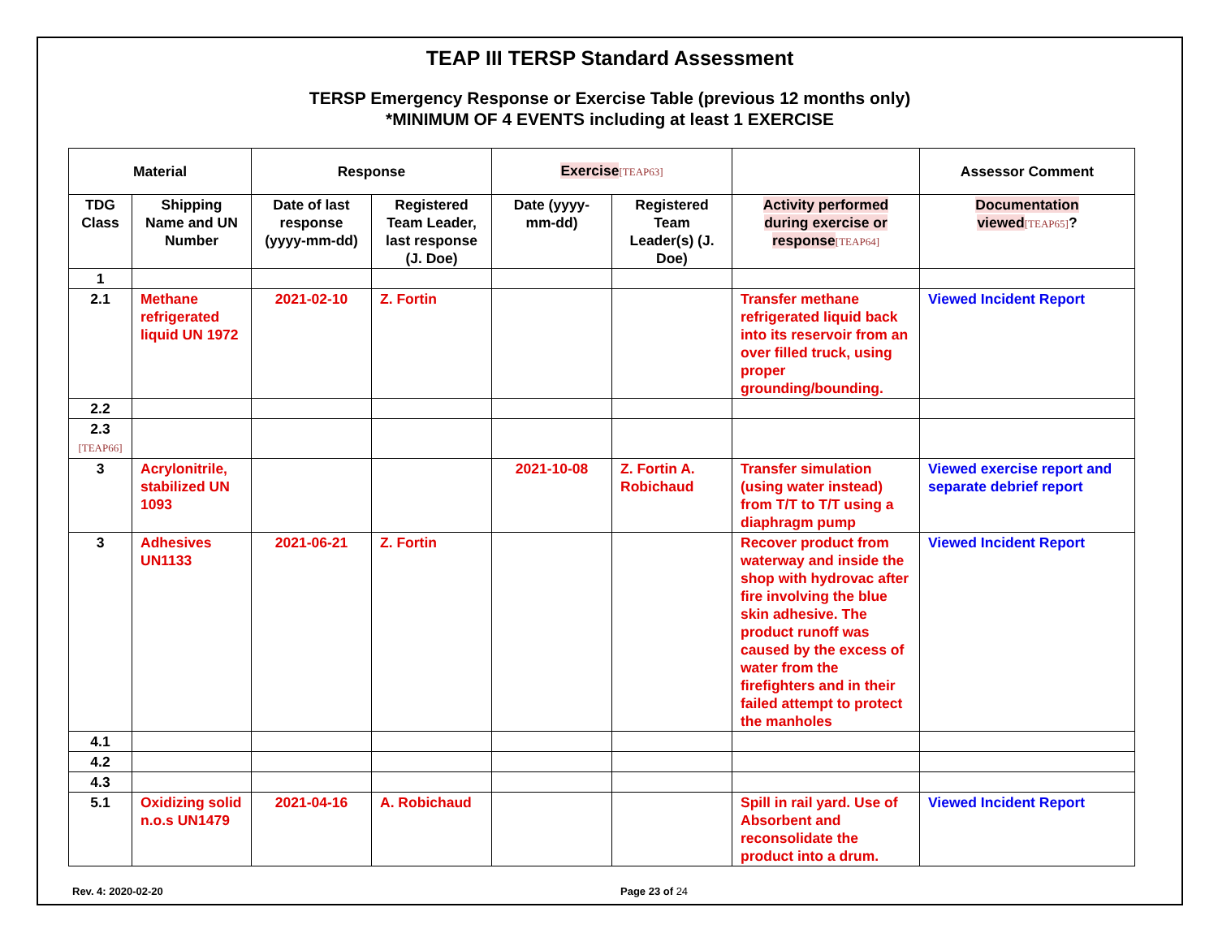TEAP III TERSP Standard Assessment
TERSP Emergency Response or Exercise Table (previous 12 months only)
*MINIMUM OF 4 EVENTS including at least 1 EXERCISE
| Material | | Response | | Exercise [TEAP63] | | | Assessor Comment |
| --- | --- | --- | --- | --- | --- | --- | --- |
| TDG Class | Shipping Name and UN Number | Date of last response (yyyy-mm-dd) | Registered Team Leader, last response (J. Doe) | Date (yyyy-mm-dd) | Registered Team Leader(s) (J. Doe) | Activity performed during exercise or response [TEAP64] | Documentation viewed [TEAP65] ? |
| 1 | | | | | | | |
| 2.1 | Methane refrigerated liquid UN 1972 | 2021-02-10 | Z. Fortin | | | Transfer methane refrigerated liquid back into its reservoir from an over filled truck, using proper grounding/bounding. | Viewed Incident Report |
| 2.2 | | | | | | | |
| 2.3 [TEAP66] | | | | | | | |
| 3 | Acrylonitrile, stabilized UN 1093 | | | 2021-10-08 | Z. Fortin A. Robichaud | Transfer simulation (using water instead) from T/T to T/T using a diaphragm pump | Viewed exercise report and separate debrief report |
| 3 | Adhesives UN1133 | 2021-06-21 | Z. Fortin | | | Recover product from waterway and inside the shop with hydrovac after fire involving the blue skin adhesive. The product runoff was caused by the excess of water from the firefighters and in their failed attempt to protect the manholes | Viewed Incident Report |
| 4.1 | | | | | | | |
| 4.2 | | | | | | | |
| 4.3 | | | | | | | |
| 5.1 | Oxidizing solid n.o.s UN1479 | 2021-04-16 | A. Robichaud | | | Spill in rail yard. Use of Absorbent and reconsolidate the product into a drum. | Viewed Incident Report |
Rev. 4: 2020-02-20 Page 23 of 24